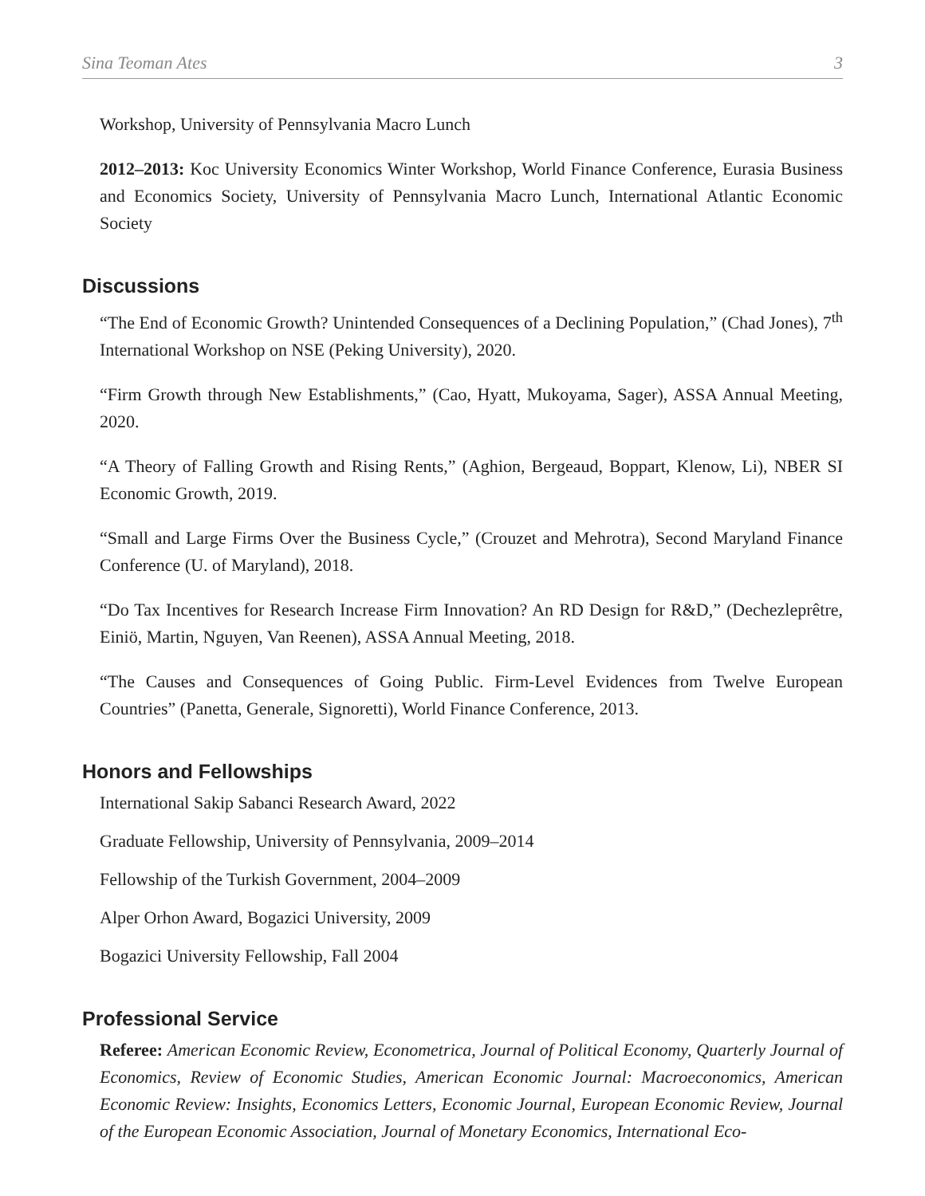Sina Teoman Ates 3
Workshop, University of Pennsylvania Macro Lunch
2012–2013: Koc University Economics Winter Workshop, World Finance Conference, Eurasia Business and Economics Society, University of Pennsylvania Macro Lunch, International Atlantic Economic Society
Discussions
“The End of Economic Growth? Unintended Consequences of a Declining Population,” (Chad Jones), 7<sup>th</sup> International Workshop on NSE (Peking University), 2020.
“Firm Growth through New Establishments,” (Cao, Hyatt, Mukoyama, Sager), ASSA Annual Meeting, 2020.
“A Theory of Falling Growth and Rising Rents,” (Aghion, Bergeaud, Boppart, Klenow, Li), NBER SI Economic Growth, 2019.
“Small and Large Firms Over the Business Cycle,” (Crouzet and Mehrotra), Second Maryland Finance Conference (U. of Maryland), 2018.
“Do Tax Incentives for Research Increase Firm Innovation? An RD Design for R&D,” (Dechezleprêtre, Einiö, Martin, Nguyen, Van Reenen), ASSA Annual Meeting, 2018.
“The Causes and Consequences of Going Public. Firm-Level Evidences from Twelve European Countries” (Panetta, Generale, Signoretti), World Finance Conference, 2013.
Honors and Fellowships
International Sakip Sabanci Research Award, 2022
Graduate Fellowship, University of Pennsylvania, 2009–2014
Fellowship of the Turkish Government, 2004–2009
Alper Orhon Award, Bogazici University, 2009
Bogazici University Fellowship, Fall 2004
Professional Service
Referee: American Economic Review, Econometrica, Journal of Political Economy, Quarterly Journal of Economics, Review of Economic Studies, American Economic Journal: Macroeconomics, American Economic Review: Insights, Economics Letters, Economic Journal, European Economic Review, Journal of the European Economic Association, Journal of Monetary Economics, International Eco-